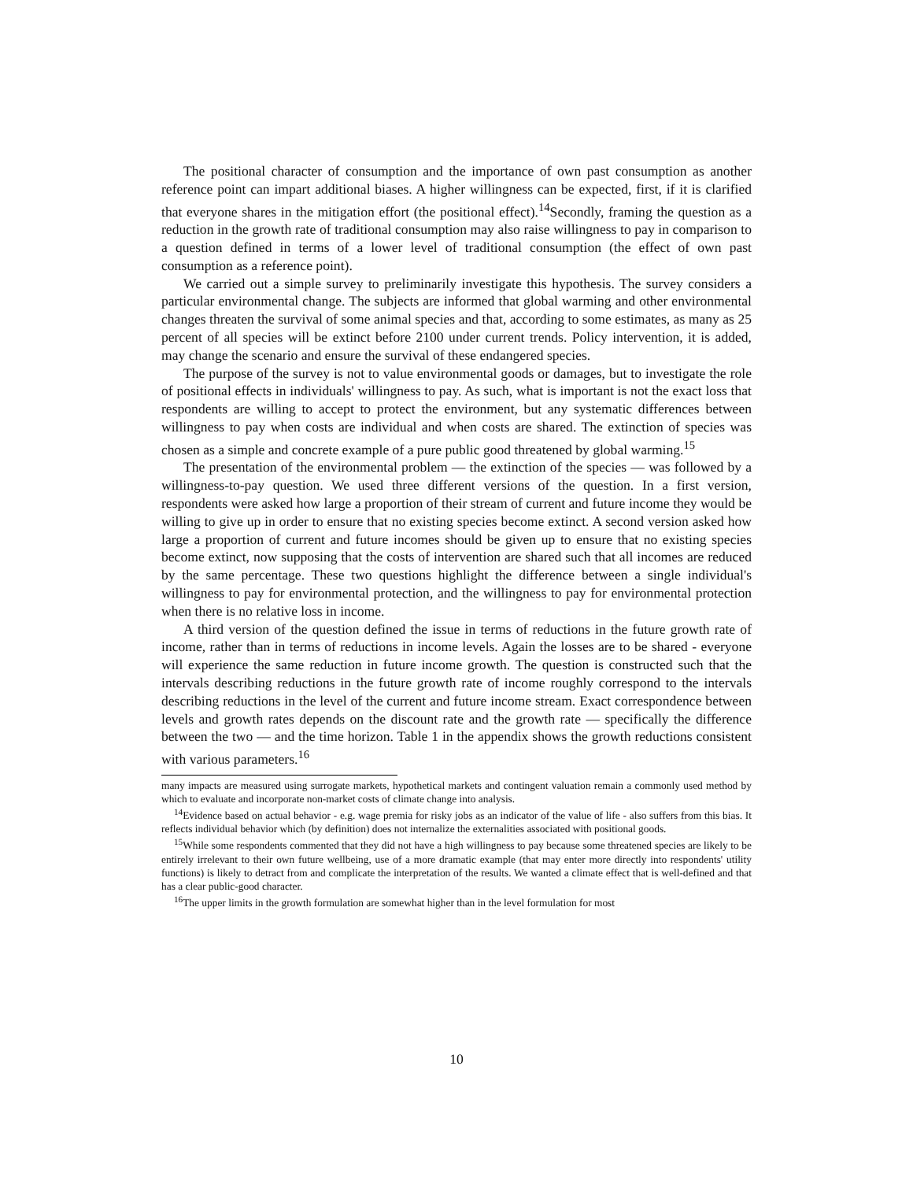The positional character of consumption and the importance of own past consumption as another reference point can impart additional biases. A higher willingness can be expected, first, if it is clarified that everyone shares in the mitigation effort (the positional effect).<sup>14</sup>Secondly, framing the question as a reduction in the growth rate of traditional consumption may also raise willingness to pay in comparison to a question defined in terms of a lower level of traditional consumption (the effect of own past consumption as a reference point).
We carried out a simple survey to preliminarily investigate this hypothesis. The survey considers a particular environmental change. The subjects are informed that global warming and other environmental changes threaten the survival of some animal species and that, according to some estimates, as many as 25 percent of all species will be extinct before 2100 under current trends. Policy intervention, it is added, may change the scenario and ensure the survival of these endangered species.
The purpose of the survey is not to value environmental goods or damages, but to investigate the role of positional effects in individuals' willingness to pay. As such, what is important is not the exact loss that respondents are willing to accept to protect the environment, but any systematic differences between willingness to pay when costs are individual and when costs are shared. The extinction of species was chosen as a simple and concrete example of a pure public good threatened by global warming.<sup>15</sup>
The presentation of the environmental problem — the extinction of the species — was followed by a willingness-to-pay question. We used three different versions of the question. In a first version, respondents were asked how large a proportion of their stream of current and future income they would be willing to give up in order to ensure that no existing species become extinct. A second version asked how large a proportion of current and future incomes should be given up to ensure that no existing species become extinct, now supposing that the costs of intervention are shared such that all incomes are reduced by the same percentage. These two questions highlight the difference between a single individual's willingness to pay for environmental protection, and the willingness to pay for environmental protection when there is no relative loss in income.
A third version of the question defined the issue in terms of reductions in the future growth rate of income, rather than in terms of reductions in income levels. Again the losses are to be shared - everyone will experience the same reduction in future income growth. The question is constructed such that the intervals describing reductions in the future growth rate of income roughly correspond to the intervals describing reductions in the level of the current and future income stream. Exact correspondence between levels and growth rates depends on the discount rate and the growth rate — specifically the difference between the two — and the time horizon. Table 1 in the appendix shows the growth reductions consistent with various parameters.<sup>16</sup>
many impacts are measured using surrogate markets, hypothetical markets and contingent valuation remain a commonly used method by which to evaluate and incorporate non-market costs of climate change into analysis.
<sup>14</sup> Evidence based on actual behavior - e.g. wage premia for risky jobs as an indicator of the value of life - also suffers from this bias. It reflects individual behavior which (by definition) does not internalize the externalities associated with positional goods.
<sup>15</sup> While some respondents commented that they did not have a high willingness to pay because some threatened species are likely to be entirely irrelevant to their own future wellbeing, use of a more dramatic example (that may enter more directly into respondents' utility functions) is likely to detract from and complicate the interpretation of the results. We wanted a climate effect that is well-defined and that has a clear public-good character.
<sup>16</sup> The upper limits in the growth formulation are somewhat higher than in the level formulation for most
10